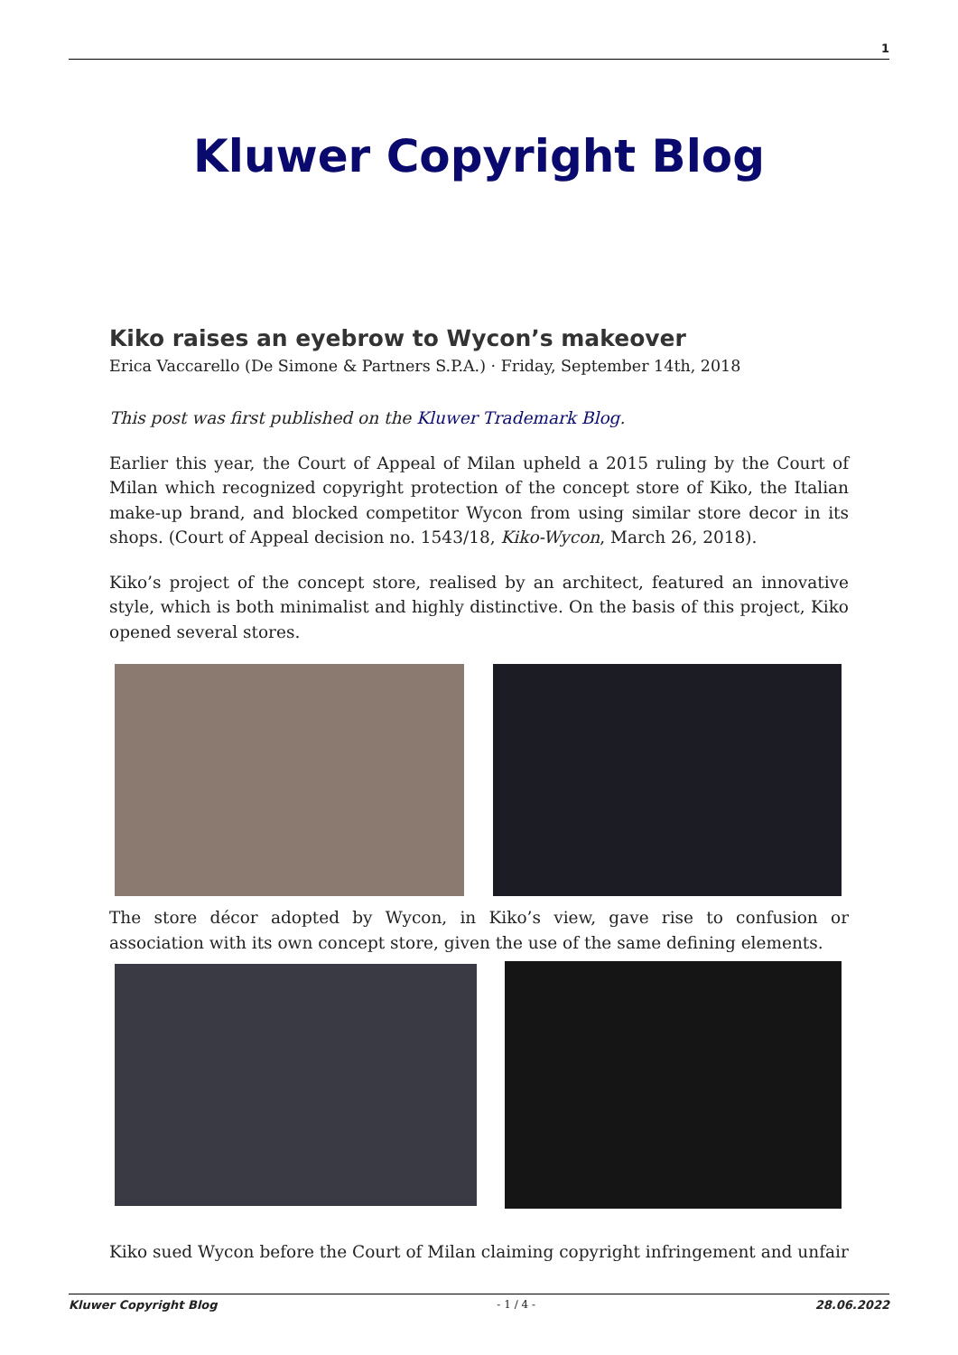1
Kluwer Copyright Blog
Kiko raises an eyebrow to Wycon’s makeover
Erica Vaccarello (De Simone & Partners S.P.A.) · Friday, September 14th, 2018
This post was first published on the Kluwer Trademark Blog.
Earlier this year, the Court of Appeal of Milan upheld a 2015 ruling by the Court of Milan which recognized copyright protection of the concept store of Kiko, the Italian make-up brand, and blocked competitor Wycon from using similar store decor in its shops. (Court of Appeal decision no. 1543/18, Kiko-Wycon, March 26, 2018).
Kiko’s project of the concept store, realised by an architect, featured an innovative style, which is both minimalist and highly distinctive. On the basis of this project, Kiko opened several stores.
The store décor adopted by Wycon, in Kiko’s view, gave rise to confusion or association with its own concept store, given the use of the same defining elements.
Kiko sued Wycon before the Court of Milan claiming copyright infringement and unfair
Kluwer Copyright Blog - 1 / 4 - 28.06.2022